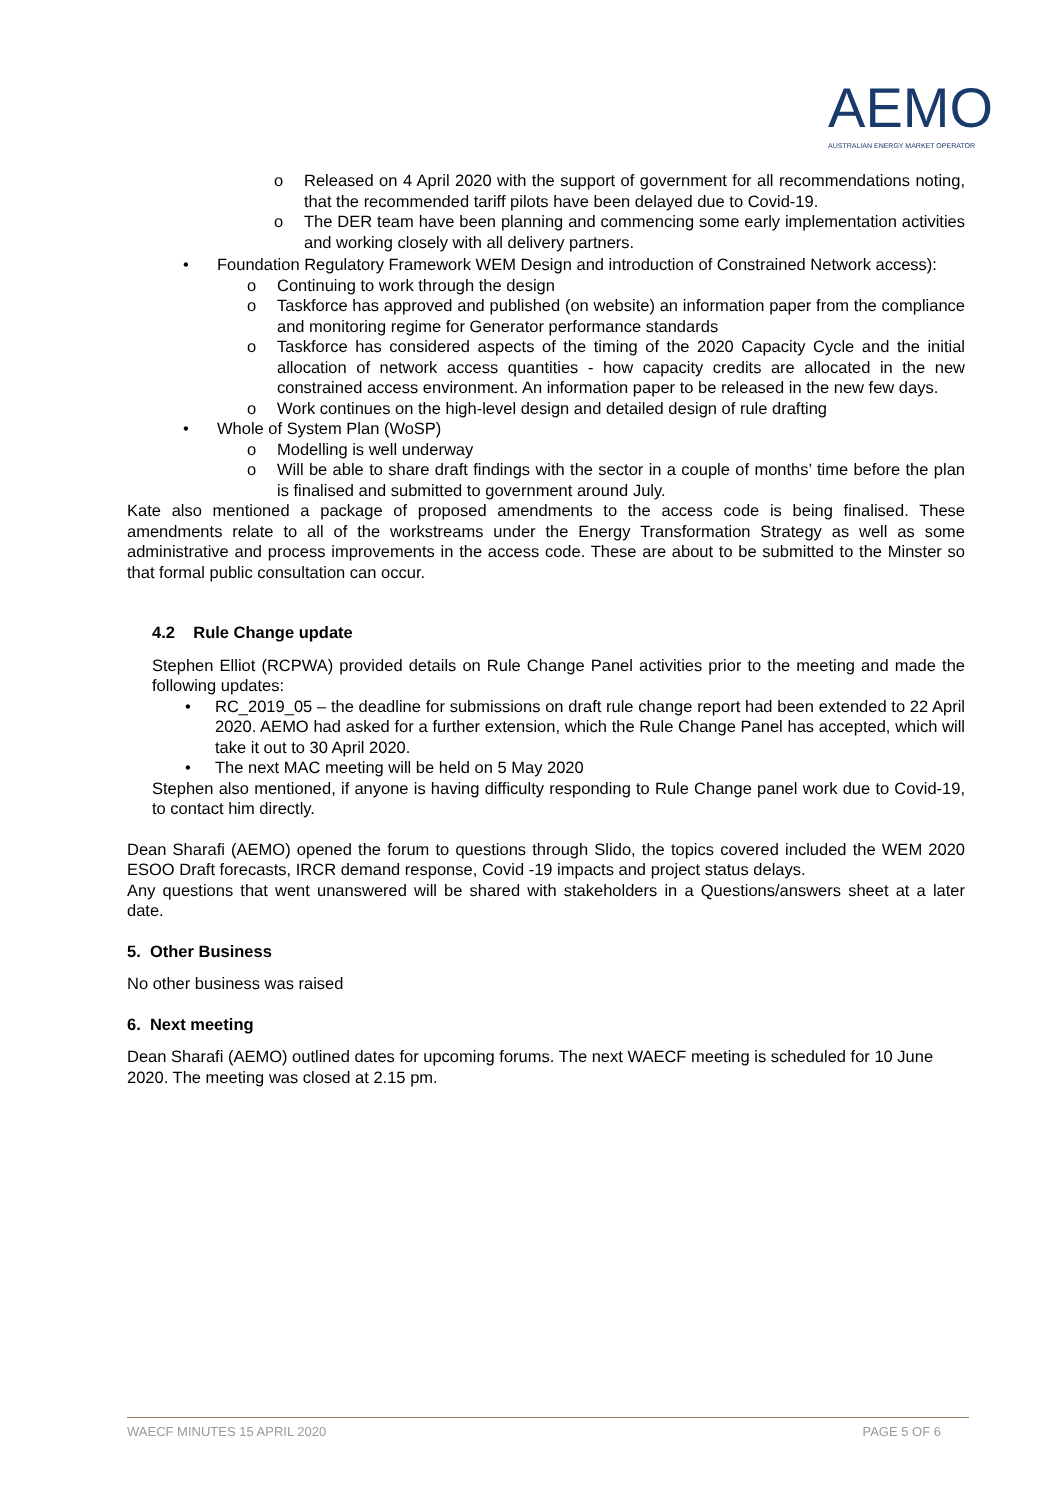AEMO
AUSTRALIAN ENERGY MARKET OPERATOR
o Released on 4 April 2020 with the support of government for all recommendations noting, that the recommended tariff pilots have been delayed due to Covid-19.
o The DER team have been planning and commencing some early implementation activities and working closely with all delivery partners.
• Foundation Regulatory Framework WEM Design and introduction of Constrained Network access):
o Continuing to work through the design
o Taskforce has approved and published (on website) an information paper from the compliance and monitoring regime for Generator performance standards
o Taskforce has considered aspects of the timing of the 2020 Capacity Cycle and the initial allocation of network access quantities - how capacity credits are allocated in the new constrained access environment. An information paper to be released in the new few days.
o Work continues on the high-level design and detailed design of rule drafting
• Whole of System Plan (WoSP)
o Modelling is well underway
o Will be able to share draft findings with the sector in a couple of months’ time before the plan is finalised and submitted to government around July.
Kate also mentioned a package of proposed amendments to the access code is being finalised. These amendments relate to all of the workstreams under the Energy Transformation Strategy as well as some administrative and process improvements in the access code. These are about to be submitted to the Minster so that formal public consultation can occur.
4.2 Rule Change update
Stephen Elliot (RCPWA) provided details on Rule Change Panel activities prior to the meeting and made the following updates:
• RC_2019_05 – the deadline for submissions on draft rule change report had been extended to 22 April 2020. AEMO had asked for a further extension, which the Rule Change Panel has accepted, which will take it out to 30 April 2020.
• The next MAC meeting will be held on 5 May 2020
Stephen also mentioned, if anyone is having difficulty responding to Rule Change panel work due to Covid-19, to contact him directly.
Dean Sharafi (AEMO) opened the forum to questions through Slido, the topics covered included the WEM 2020 ESOO Draft forecasts, IRCR demand response, Covid -19 impacts and project status delays.
Any questions that went unanswered will be shared with stakeholders in a Questions/answers sheet at a later date.
5. Other Business
No other business was raised
6. Next meeting
Dean Sharafi (AEMO) outlined dates for upcoming forums. The next WAECF meeting is scheduled for 10 June 2020. The meeting was closed at 2.15 pm.
WAECF MINUTES 15 APRIL 2020 PAGE 5 OF 6